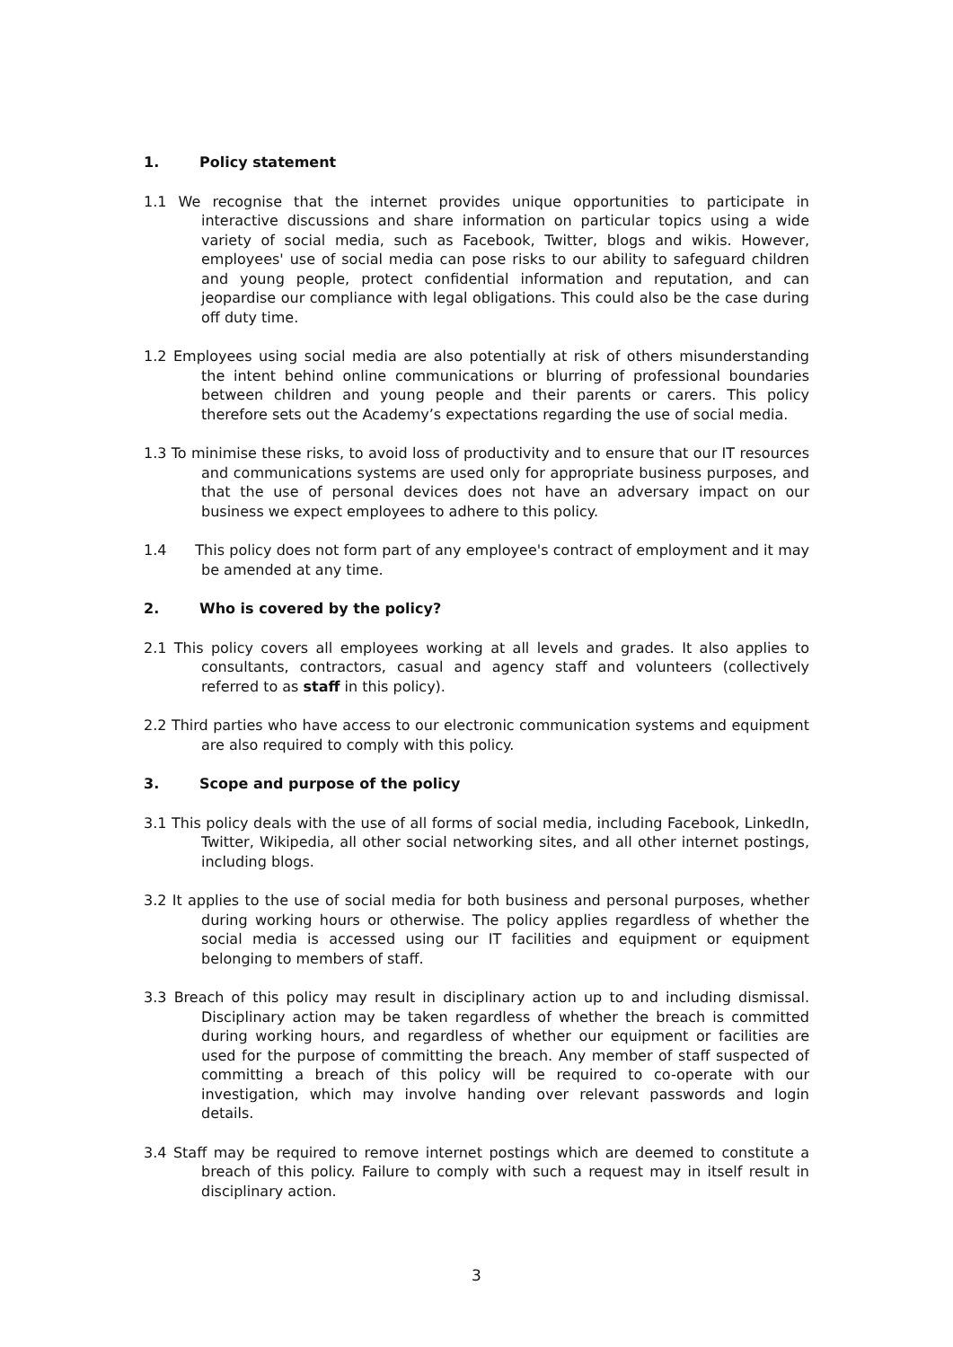1. Policy statement
1.1 We recognise that the internet provides unique opportunities to participate in interactive discussions and share information on particular topics using a wide variety of social media, such as Facebook, Twitter, blogs and wikis. However, employees' use of social media can pose risks to our ability to safeguard children and young people, protect confidential information and reputation, and can jeopardise our compliance with legal obligations. This could also be the case during off duty time.
1.2 Employees using social media are also potentially at risk of others misunderstanding the intent behind online communications or blurring of professional boundaries between children and young people and their parents or carers. This policy therefore sets out the Academy’s expectations regarding the use of social media.
1.3 To minimise these risks, to avoid loss of productivity and to ensure that our IT resources and communications systems are used only for appropriate business purposes, and that the use of personal devices does not have an adversary impact on our business we expect employees to adhere to this policy.
1.4 This policy does not form part of any employee's contract of employment and it may be amended at any time.
2. Who is covered by the policy?
2.1 This policy covers all employees working at all levels and grades. It also applies to consultants, contractors, casual and agency staff and volunteers (collectively referred to as staff in this policy).
2.2 Third parties who have access to our electronic communication systems and equipment are also required to comply with this policy.
3. Scope and purpose of the policy
3.1 This policy deals with the use of all forms of social media, including Facebook, LinkedIn, Twitter, Wikipedia, all other social networking sites, and all other internet postings, including blogs.
3.2 It applies to the use of social media for both business and personal purposes, whether during working hours or otherwise. The policy applies regardless of whether the social media is accessed using our IT facilities and equipment or equipment belonging to members of staff.
3.3 Breach of this policy may result in disciplinary action up to and including dismissal. Disciplinary action may be taken regardless of whether the breach is committed during working hours, and regardless of whether our equipment or facilities are used for the purpose of committing the breach. Any member of staff suspected of committing a breach of this policy will be required to co-operate with our investigation, which may involve handing over relevant passwords and login details.
3.4 Staff may be required to remove internet postings which are deemed to constitute a breach of this policy. Failure to comply with such a request may in itself result in disciplinary action.
3